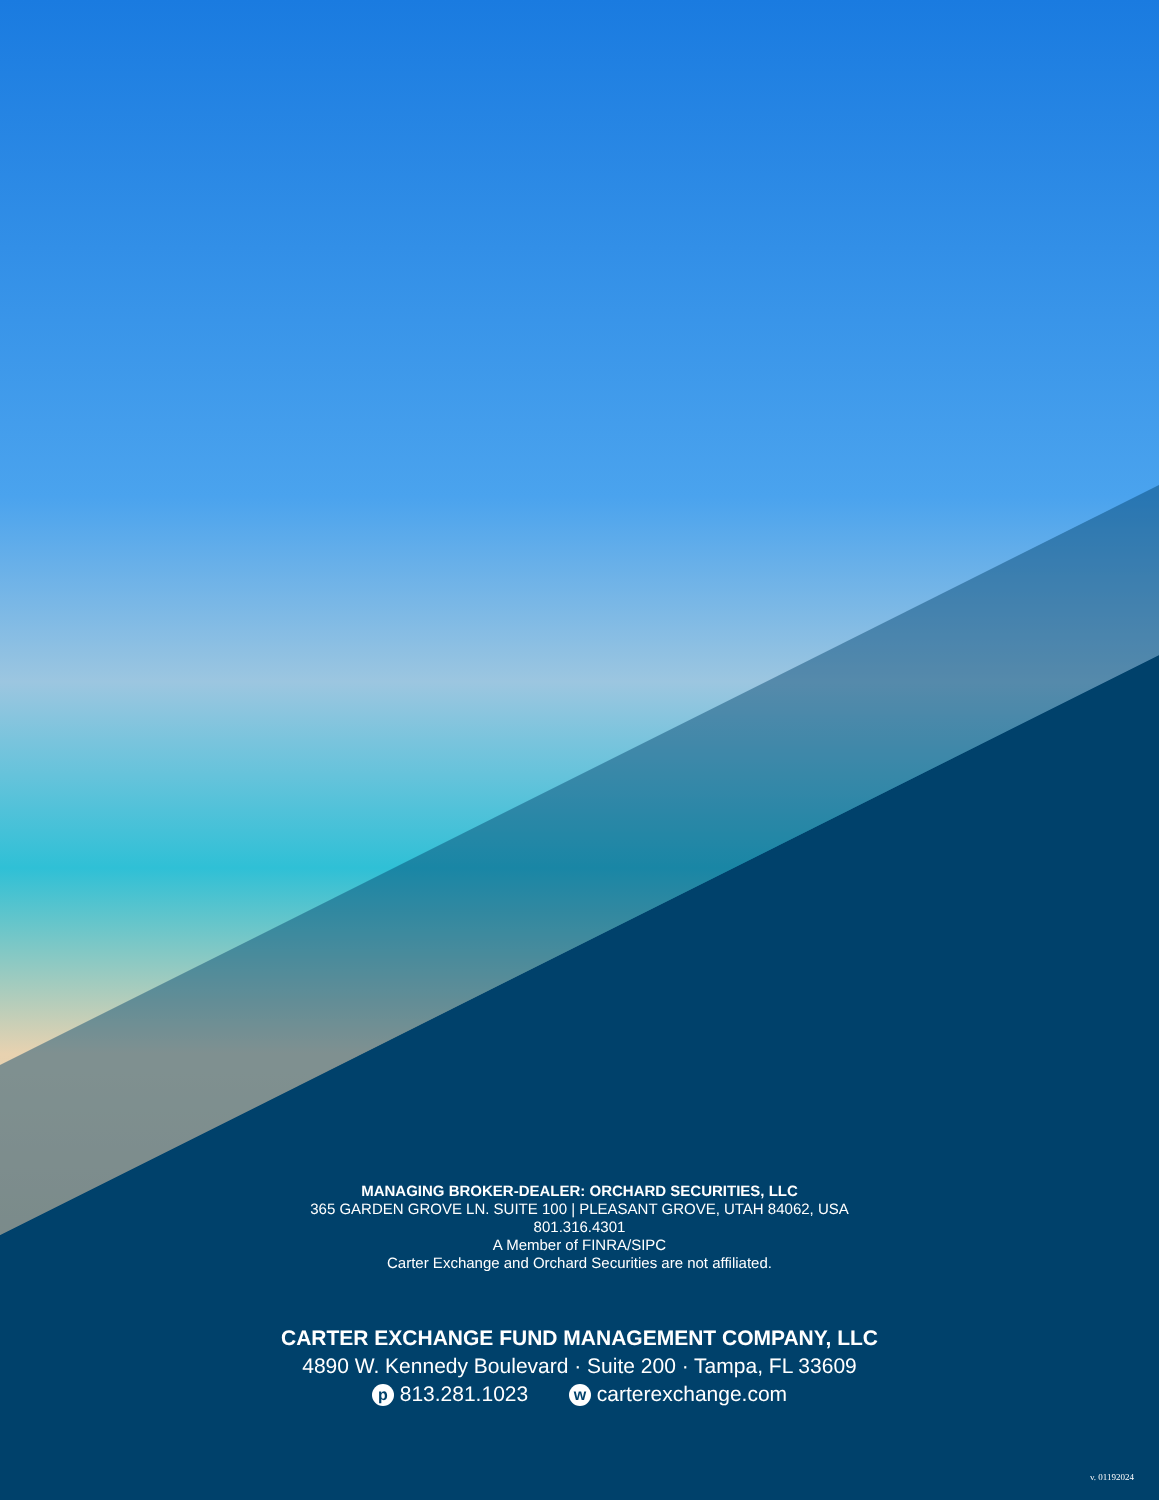MANAGING BROKER-DEALER: ORCHARD SECURITIES, LLC
365 GARDEN GROVE LN. SUITE 100 | PLEASANT GROVE, UTAH 84062, USA
801.316.4301
A Member of FINRA/SIPC
Carter Exchange and Orchard Securities are not affiliated.
CARTER EXCHANGE FUND MANAGEMENT COMPANY, LLC
4890 W. Kennedy Boulevard · Suite 200 · Tampa, FL 33609
p 813.281.1023 w carterexchange.com
v. 01192024